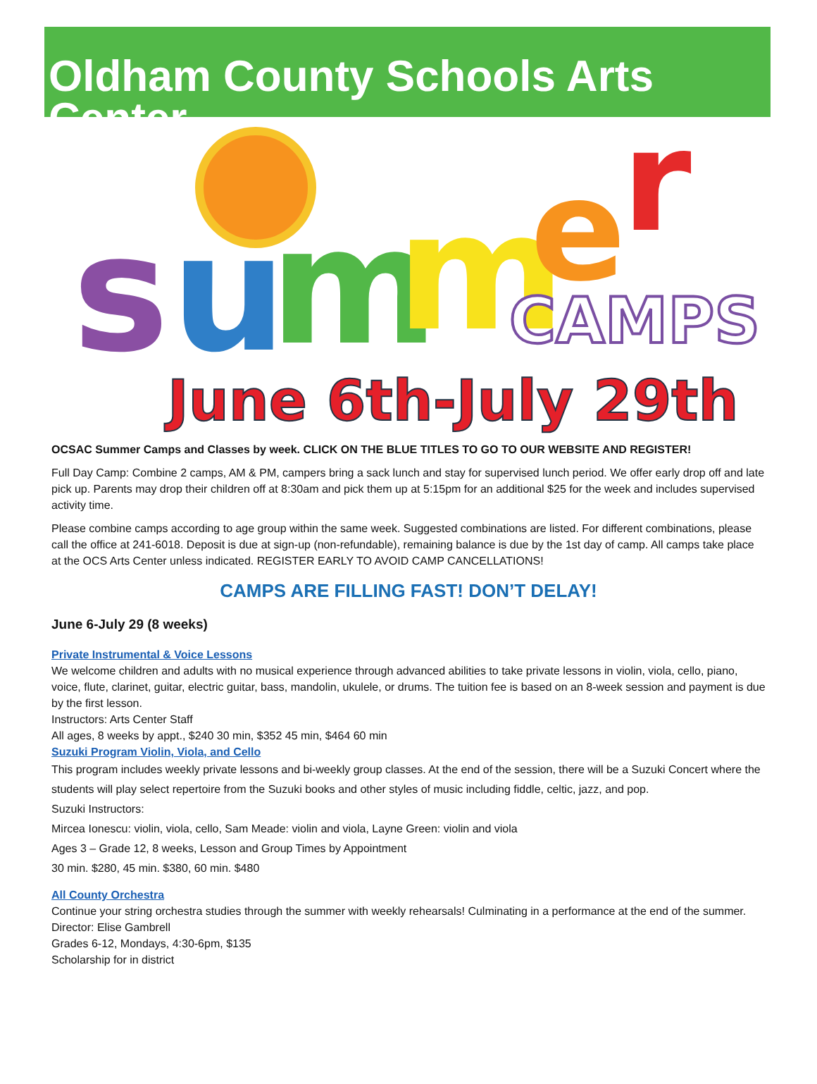Oldham County Schools Arts Center
s
u
m
m
e
r
CAMPS
June 6th-July 29th
OCSAC Summer Camps and Classes by week. CLICK ON THE BLUE TITLES TO GO TO OUR WEBSITE AND REGISTER!
Full Day Camp: Combine 2 camps, AM & PM, campers bring a sack lunch and stay for supervised lunch period. We offer early drop off and late pick up. Parents may drop their children off at 8:30am and pick them up at 5:15pm for an additional $25 for the week and includes supervised activity time.
Please combine camps according to age group within the same week. Suggested combinations are listed. For different combinations, please call the office at 241-6018. Deposit is due at sign-up (non-refundable), remaining balance is due by the 1st day of camp. All camps take place at the OCS Arts Center unless indicated. REGISTER EARLY TO AVOID CAMP CANCELLATIONS!
CAMPS ARE FILLING FAST! DON’T DELAY!
June 6-July 29 (8 weeks)
Private Instrumental & Voice Lessons
We welcome children and adults with no musical experience through advanced abilities to take private lessons in violin, viola, cello, piano, voice, flute, clarinet, guitar, electric guitar, bass, mandolin, ukulele, or drums. The tuition fee is based on an 8-week session and payment is due by the first lesson.
Instructors: Arts Center Staff
All ages, 8 weeks by appt., $240 30 min, $352 45 min, $464 60 min
Suzuki Program Violin, Viola, and Cello
This program includes weekly private lessons and bi-weekly group classes. At the end of the session, there will be a Suzuki Concert where the students will play select repertoire from the Suzuki books and other styles of music including fiddle, celtic, jazz, and pop.
Suzuki Instructors:
Mircea Ionescu: violin, viola, cello, Sam Meade: violin and viola, Layne Green: violin and viola
Ages 3 – Grade 12, 8 weeks, Lesson and Group Times by Appointment
30 min. $280, 45 min. $380, 60 min. $480
All County Orchestra
Continue your string orchestra studies through the summer with weekly rehearsals! Culminating in a performance at the end of the summer.
Director: Elise Gambrell
Grades 6-12, Mondays, 4:30-6pm, $135
Scholarship for in district